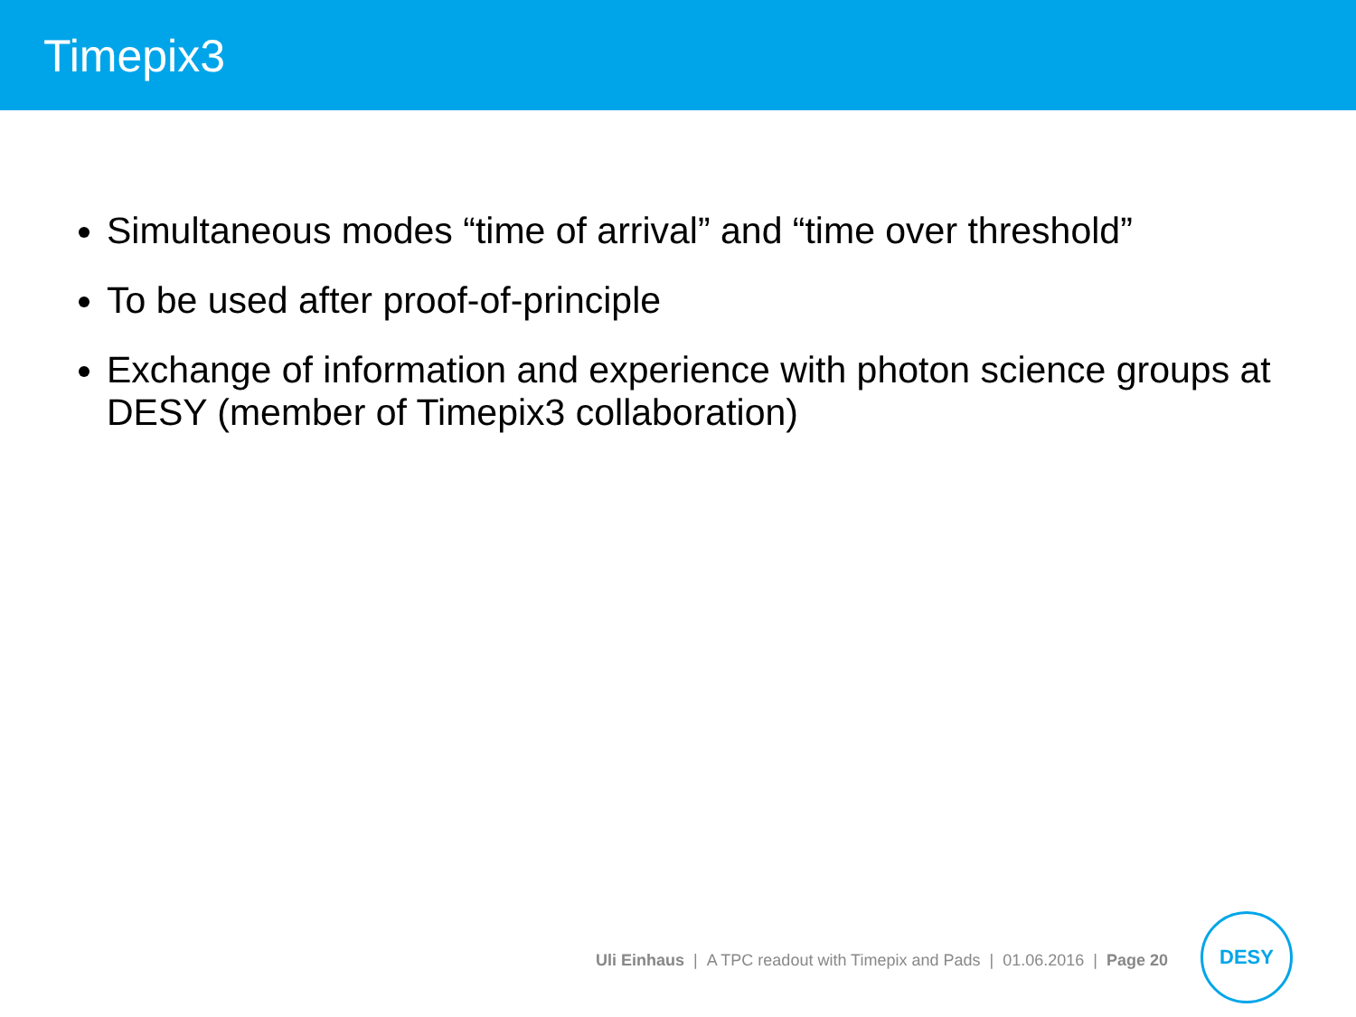Timepix3
Simultaneous modes “time of arrival” and “time over threshold”
To be used after proof-of-principle
Exchange of information and experience with photon science groups at DESY (member of Timepix3 collaboration)
Uli Einhaus | A TPC readout with Timepix and Pads | 01.06.2016 | Page 20
DESY